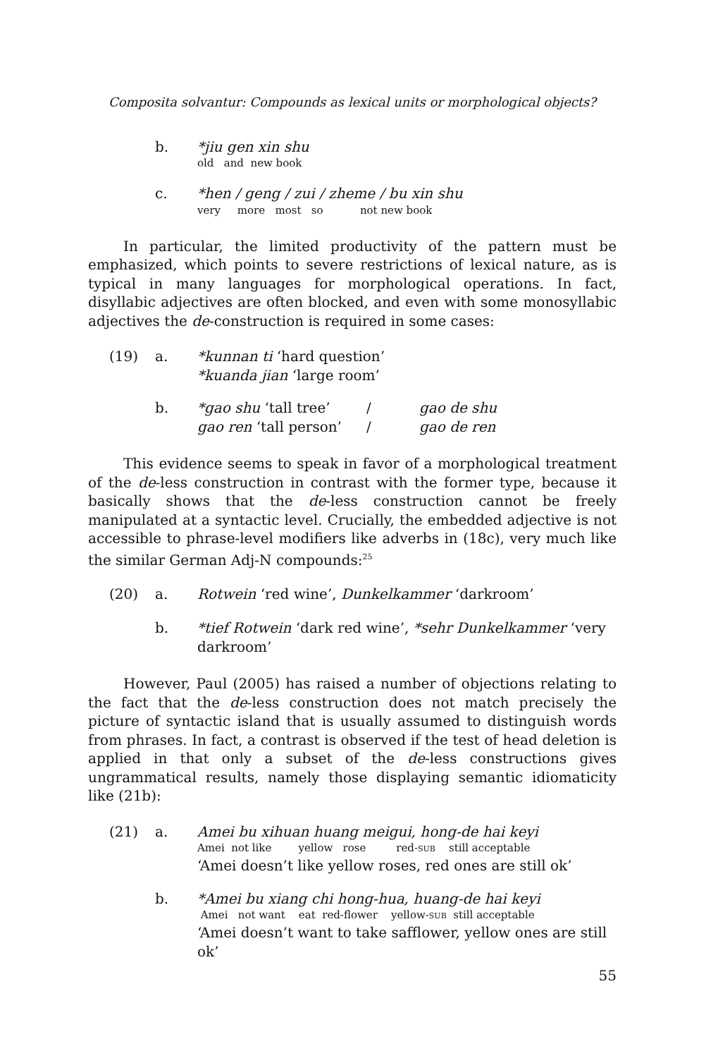Composita solvantur: Compounds as lexical units or morphological objects?
b.
*jiu gen xin shu
old and new book
c.
*hen / geng / zui / zheme / bu xin shu
very more most so not new book
In particular, the limited productivity of the pattern must be emphasized, which points to severe restrictions of lexical nature, as is typical in many languages for morphological operations. In fact, disyllabic adjectives are often blocked, and even with some monosyllabic adjectives the de-construction is required in some cases:
(19) a.
*kunnan ti ‘hard question’
*kuanda jian ‘large room’
b.
*gao shu ‘tall tree’ / gao de shu
gao ren ‘tall person’ / gao de ren
This evidence seems to speak in favor of a morphological treatment of the de-less construction in contrast with the former type, because it basically shows that the de-less construction cannot be freely manipulated at a syntactic level. Crucially, the embedded adjective is not accessible to phrase-level modifiers like adverbs in (18c), very much like the similar German Adj-N compounds:<sup>25</sup>
(20) a.
Rotwein ‘red wine’, Dunkelkammer ‘darkroom’
b.
*tief Rotwein ‘dark red wine’, *sehr Dunkelkammer ‘very darkroom’
However, Paul (2005) has raised a number of objections relating to the fact that the de-less construction does not match precisely the picture of syntactic island that is usually assumed to distinguish words from phrases. In fact, a contrast is observed if the test of head deletion is applied in that only a subset of the de-less constructions gives ungrammatical results, namely those displaying semantic idiomaticity like (21b):
(21) a.
Amei bu xihuan huang meigui, hong-de hai keyi
Amei not like yellow rose red-SUB still acceptable
‘Amei doesn’t like yellow roses, red ones are still ok’
b.
*Amei bu xiang chi hong-hua, huang-de hai keyi
Amei not want eat red-flower yellow-SUB still acceptable
‘Amei doesn’t want to take safflower, yellow ones are still ok’
55